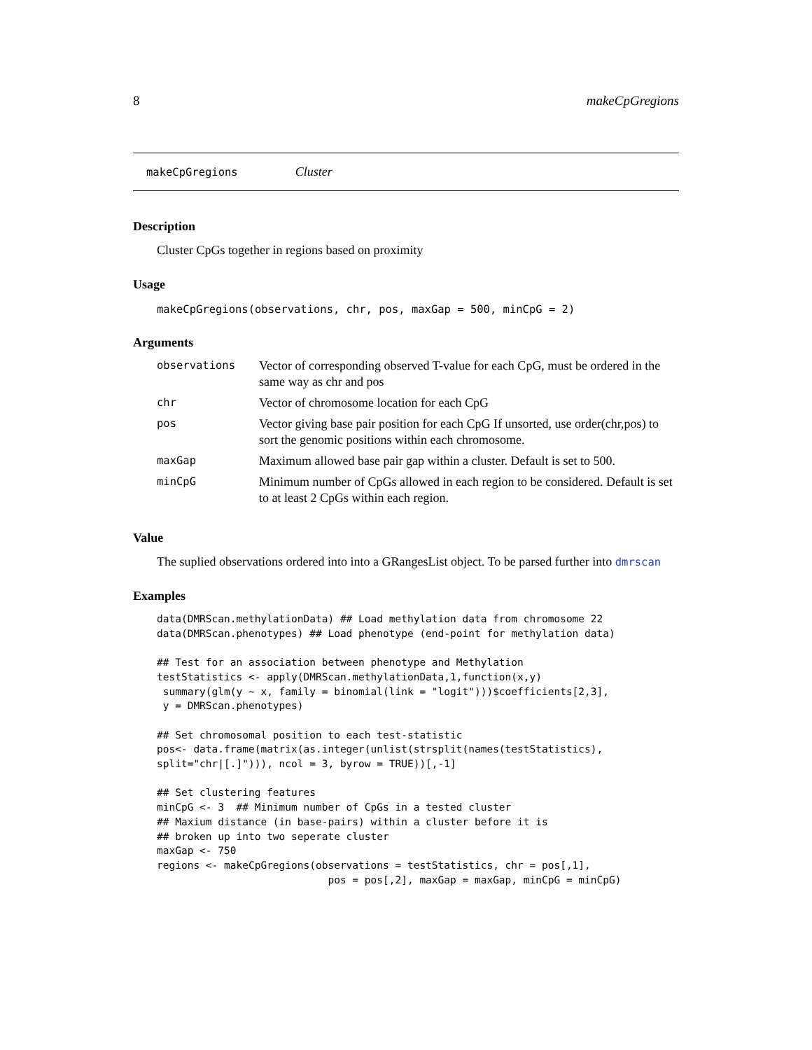8 makeCpGregions
makeCpGregions Cluster
Description
Cluster CpGs together in regions based on proximity
Usage
makeCpGregions(observations, chr, pos, maxGap = 500, minCpG = 2)
Arguments
| observations | Vector of corresponding observed T-value for each CpG, must be ordered in the same way as chr and pos |
| chr | Vector of chromosome location for each CpG |
| pos | Vector giving base pair position for each CpG If unsorted, use order(chr,pos) to sort the genomic positions within each chromosome. |
| maxGap | Maximum allowed base pair gap within a cluster. Default is set to 500. |
| minCpG | Minimum number of CpGs allowed in each region to be considered. Default is set to at least 2 CpGs within each region. |
Value
The suplied observations ordered into into a GRangesList object. To be parsed further into dmrscan
Examples
data(DMRScan.methylationData) ## Load methylation data from chromosome 22
data(DMRScan.phenotypes) ## Load phenotype (end-point for methylation data)

## Test for an association between phenotype and Methylation
testStatistics <- apply(DMRScan.methylationData,1,function(x,y)
 summary(glm(y ~ x, family = binomial(link = "logit")))$coefficients[2,3],
 y = DMRScan.phenotypes)

## Set chromosomal position to each test-statistic
pos<- data.frame(matrix(as.integer(unlist(strsplit(names(testStatistics),
split="chr|[.]"))), ncol = 3, byrow = TRUE))[,-1]

## Set clustering features
minCpG <- 3  ## Minimum number of CpGs in a tested cluster
## Maxium distance (in base-pairs) within a cluster before it is
## broken up into two seperate cluster
maxGap <- 750
regions <- makeCpGregions(observations = testStatistics, chr = pos[,1],
                            pos = pos[,2], maxGap = maxGap, minCpG = minCpG)